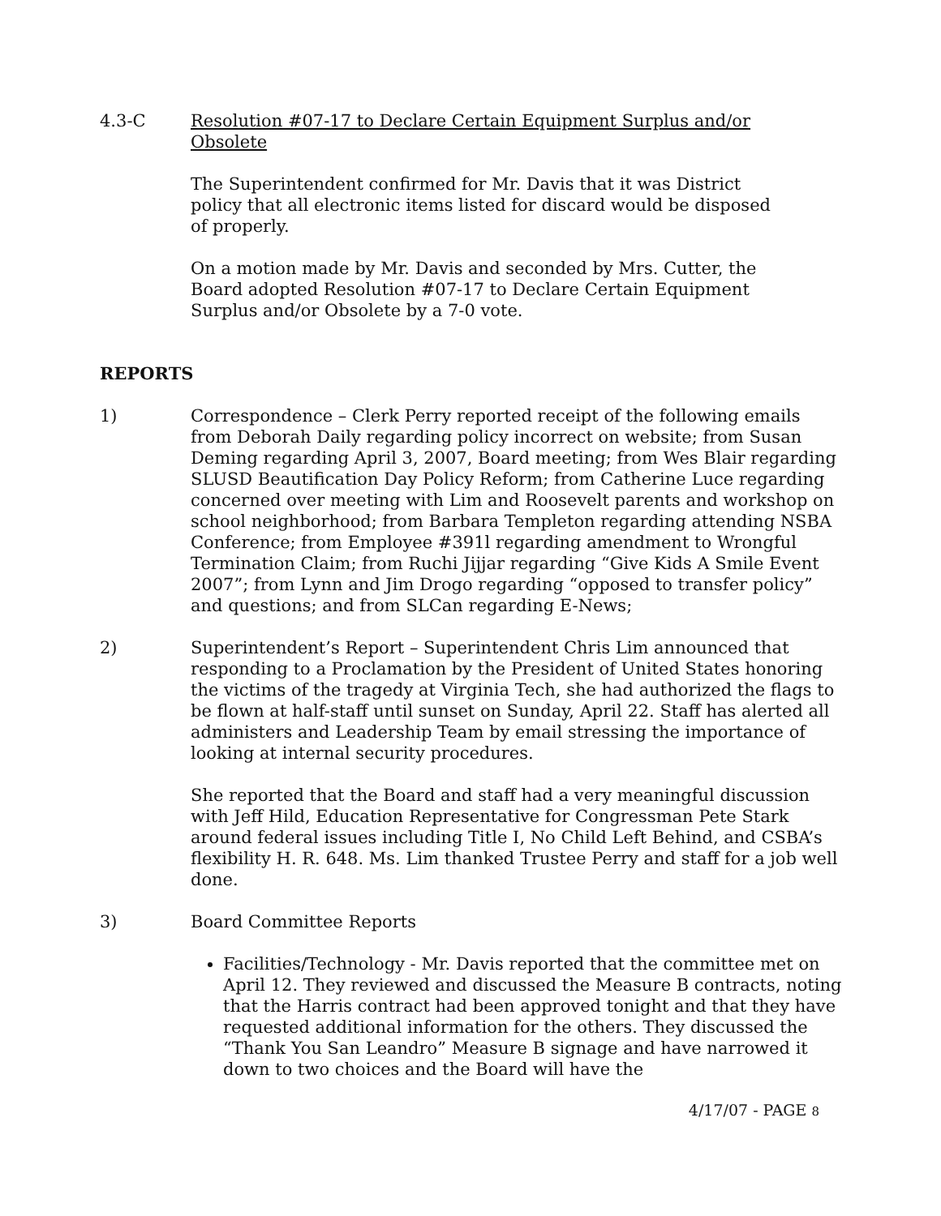4.3-C Resolution #07-17 to Declare Certain Equipment Surplus and/or Obsolete
The Superintendent confirmed for Mr. Davis that it was District policy that all electronic items listed for discard would be disposed of properly.
On a motion made by Mr. Davis and seconded by Mrs. Cutter, the Board adopted Resolution #07-17 to Declare Certain Equipment Surplus and/or Obsolete by a 7-0 vote.
REPORTS
1) Correspondence – Clerk Perry reported receipt of the following emails from Deborah Daily regarding policy incorrect on website; from Susan Deming regarding April 3, 2007, Board meeting; from Wes Blair regarding SLUSD Beautification Day Policy Reform; from Catherine Luce regarding concerned over meeting with Lim and Roosevelt parents and workshop on school neighborhood; from Barbara Templeton regarding attending NSBA Conference; from Employee #391l regarding amendment to Wrongful Termination Claim; from Ruchi Jijjar regarding “Give Kids A Smile Event 2007”; from Lynn and Jim Drogo regarding “opposed to transfer policy” and questions; and from SLCan regarding E-News;
2) Superintendent’s Report – Superintendent Chris Lim announced that responding to a Proclamation by the President of United States honoring the victims of the tragedy at Virginia Tech, she had authorized the flags to be flown at half-staff until sunset on Sunday, April 22. Staff has alerted all administers and Leadership Team by email stressing the importance of looking at internal security procedures.
She reported that the Board and staff had a very meaningful discussion with Jeff Hild, Education Representative for Congressman Pete Stark around federal issues including Title I, No Child Left Behind, and CSBA’s flexibility H. R. 648. Ms. Lim thanked Trustee Perry and staff for a job well done.
3) Board Committee Reports
Facilities/Technology - Mr. Davis reported that the committee met on April 12. They reviewed and discussed the Measure B contracts, noting that the Harris contract had been approved tonight and that they have requested additional information for the others. They discussed the “Thank You San Leandro” Measure B signage and have narrowed it down to two choices and the Board will have the
4/17/07 - PAGE 8